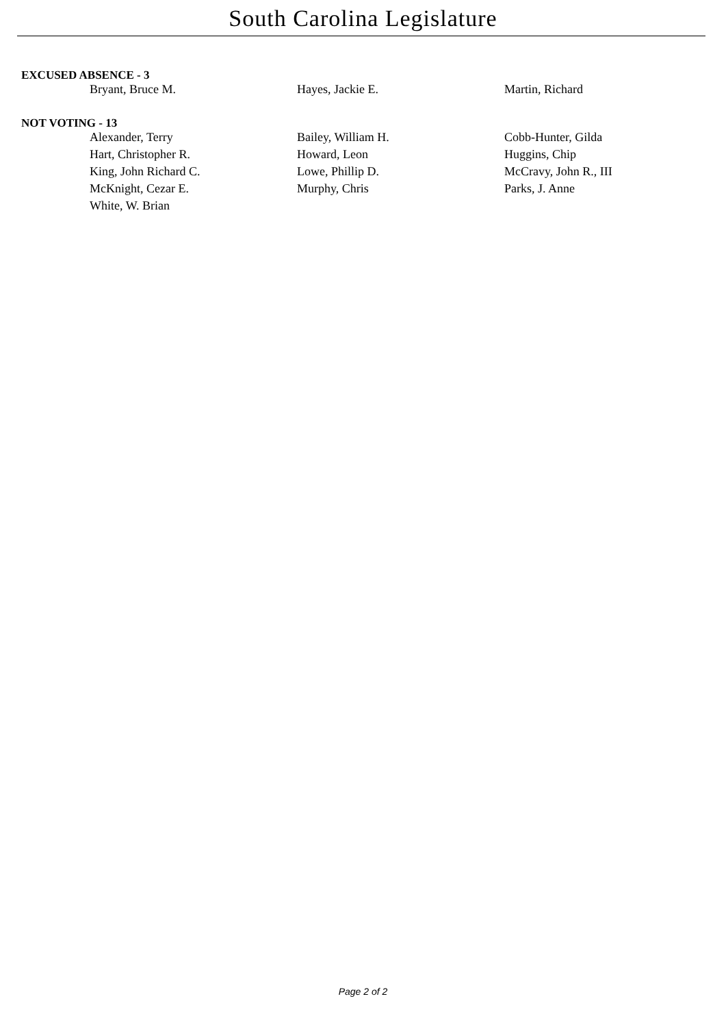South Carolina Legislature
EXCUSED ABSENCE - 3
| Bryant, Bruce M. | Hayes, Jackie E. | Martin, Richard |
NOT VOTING - 13
| Alexander, Terry | Bailey, William H. | Cobb-Hunter, Gilda |
| Hart, Christopher R. | Howard, Leon | Huggins, Chip |
| King, John Richard C. | Lowe, Phillip D. | McCravy, John R., III |
| McKnight, Cezar E. | Murphy, Chris | Parks, J. Anne |
| White, W. Brian | | |
Page 2 of 2